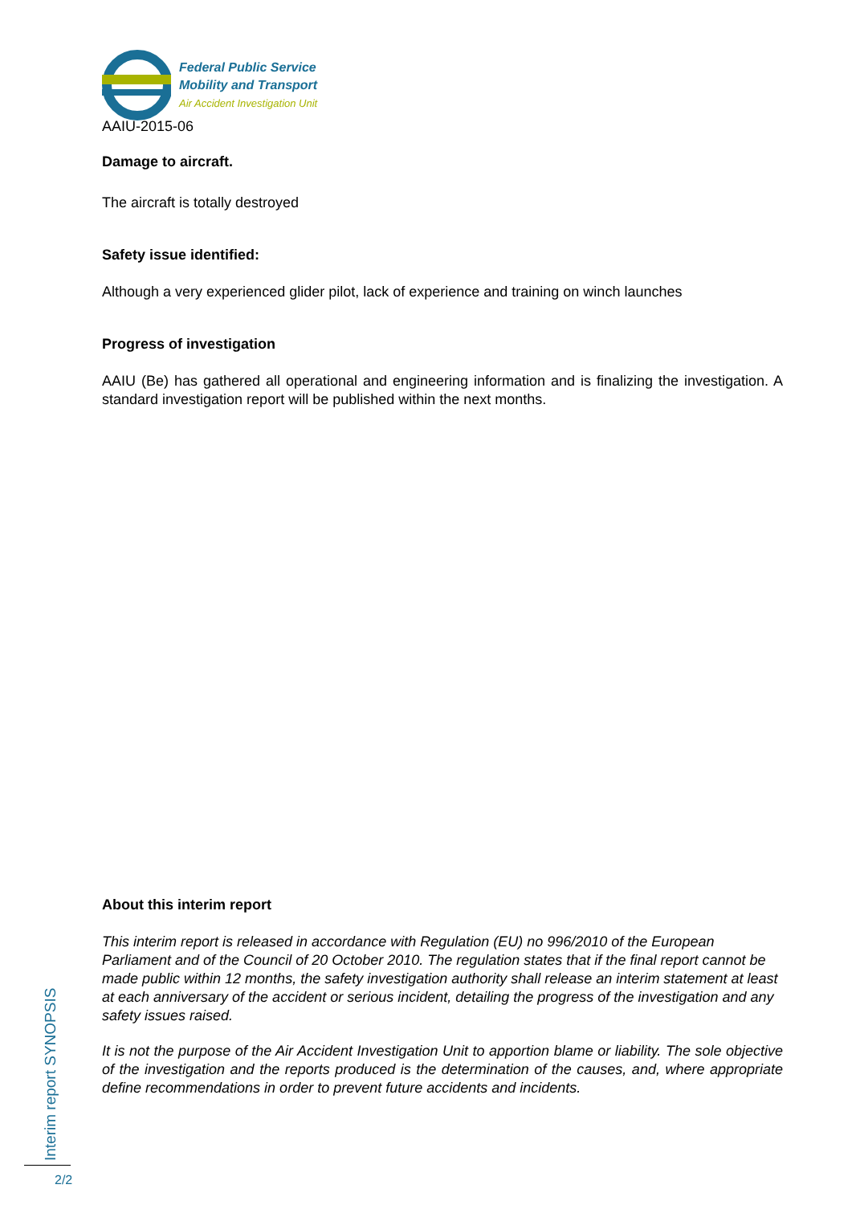Federal Public Service
Mobility and Transport
Air Accident Investigation Unit
AAIU-2015-06
Damage to aircraft.
The aircraft is totally destroyed
Safety issue identified:
Although a very experienced glider pilot, lack of experience and training on winch launches
Progress of investigation
AAIU (Be) has gathered all operational and engineering information and is finalizing the investigation. A standard investigation report will be published within the next months.
About this interim report
This interim report is released in accordance with Regulation (EU) no 996/2010 of the European Parliament and of the Council of 20 October 2010. The regulation states that if the final report cannot be made public within 12 months, the safety investigation authority shall release an interim statement at least at each anniversary of the accident or serious incident, detailing the progress of the investigation and any safety issues raised.
It is not the purpose of the Air Accident Investigation Unit to apportion blame or liability. The sole objective of the investigation and the reports produced is the determination of the causes, and, where appropriate define recommendations in order to prevent future accidents and incidents.
Interim report SYNOPSIS
2/2